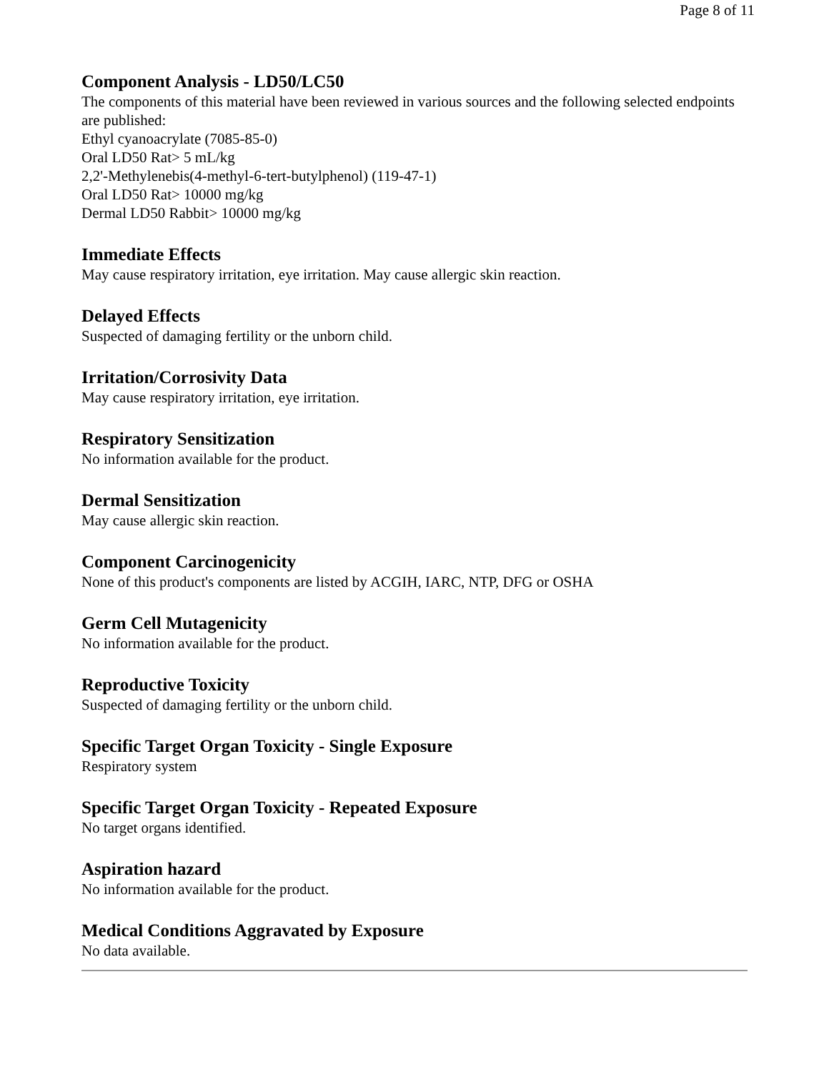Page 8 of 11
Component Analysis - LD50/LC50
The components of this material have been reviewed in various sources and the following selected endpoints are published:
Ethyl cyanoacrylate (7085-85-0)
Oral LD50 Rat> 5 mL/kg
2,2'-Methylenebis(4-methyl-6-tert-butylphenol) (119-47-1)
Oral LD50 Rat> 10000 mg/kg
Dermal LD50 Rabbit> 10000 mg/kg
Immediate Effects
May cause respiratory irritation, eye irritation. May cause allergic skin reaction.
Delayed Effects
Suspected of damaging fertility or the unborn child.
Irritation/Corrosivity Data
May cause respiratory irritation, eye irritation.
Respiratory Sensitization
No information available for the product.
Dermal Sensitization
May cause allergic skin reaction.
Component Carcinogenicity
None of this product's components are listed by ACGIH, IARC, NTP, DFG or OSHA
Germ Cell Mutagenicity
No information available for the product.
Reproductive Toxicity
Suspected of damaging fertility or the unborn child.
Specific Target Organ Toxicity - Single Exposure
Respiratory system
Specific Target Organ Toxicity - Repeated Exposure
No target organs identified.
Aspiration hazard
No information available for the product.
Medical Conditions Aggravated by Exposure
No data available.